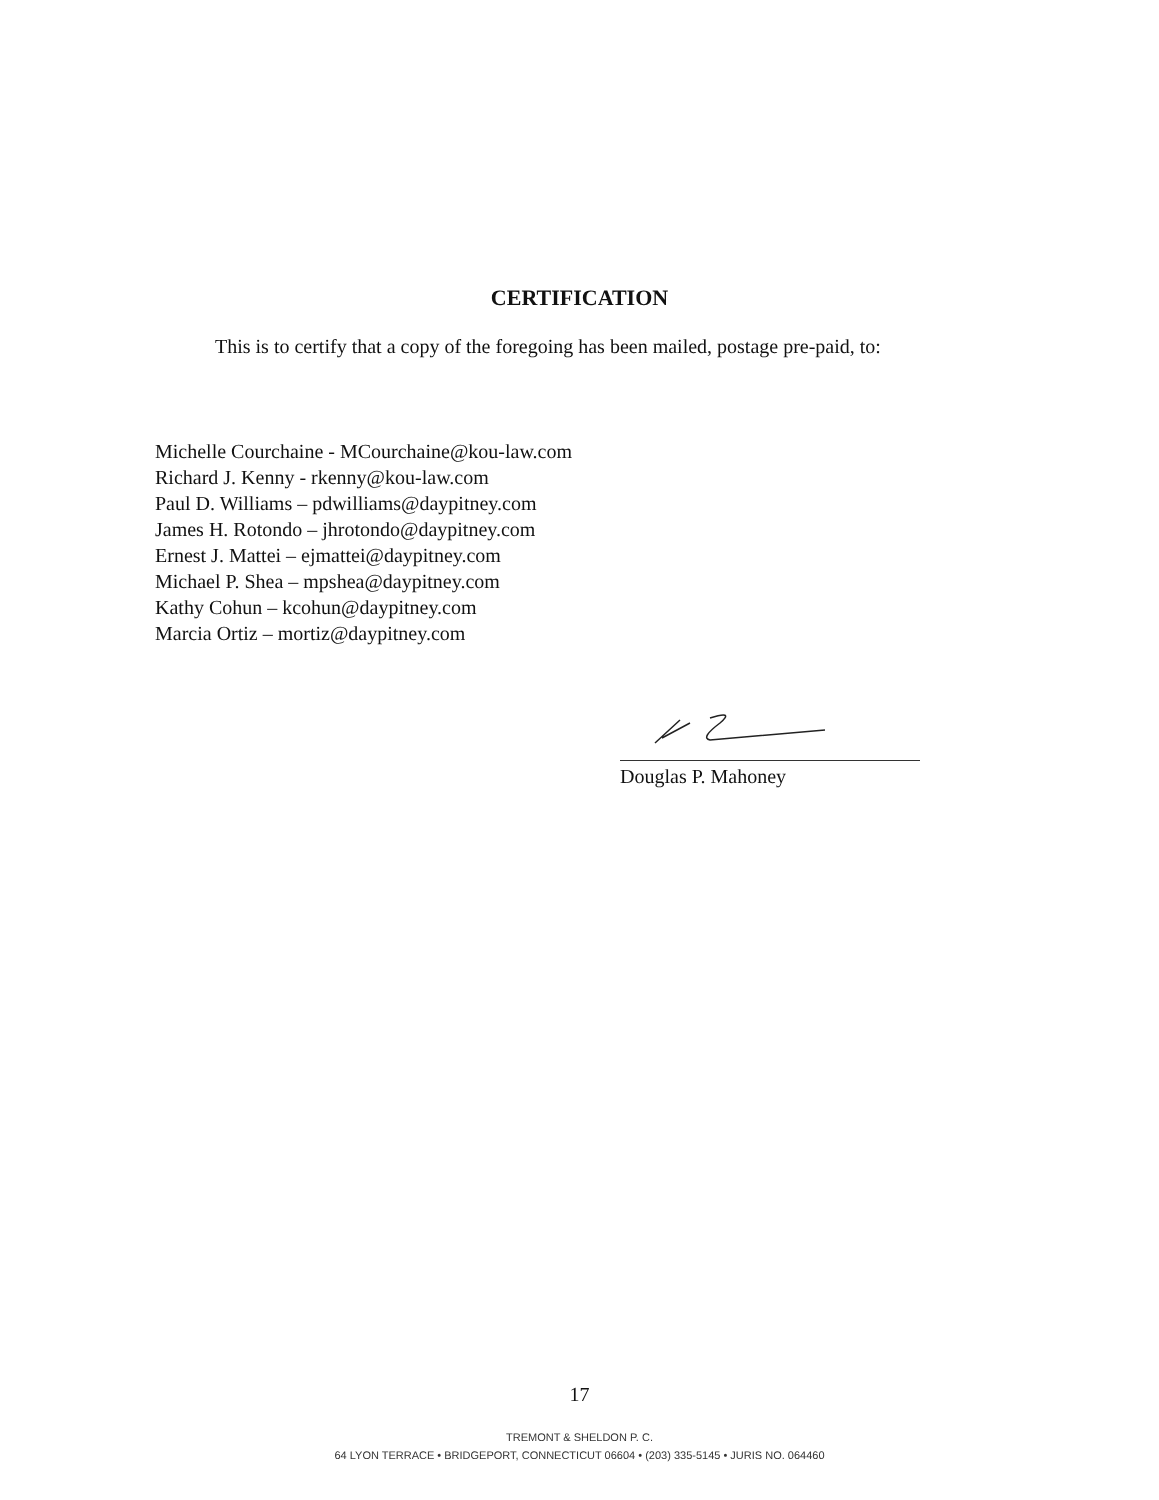CERTIFICATION
This is to certify that a copy of the foregoing has been mailed, postage pre-paid, to:
Michelle Courchaine - MCourchaine@kou-law.com
Richard J. Kenny - rkenny@kou-law.com
Paul D. Williams – pdwilliams@daypitney.com
James H. Rotondo – jhrotondo@daypitney.com
Ernest J. Mattei – ejmattei@daypitney.com
Michael P. Shea – mpshea@daypitney.com
Kathy Cohun – kcohun@daypitney.com
Marcia Ortiz – mortiz@daypitney.com
Douglas P. Mahoney
17
TREMONT & SHELDON P. C.
64 LYON TERRACE • BRIDGEPORT, CONNECTICUT 06604 • (203) 335-5145 • JURIS NO. 064460